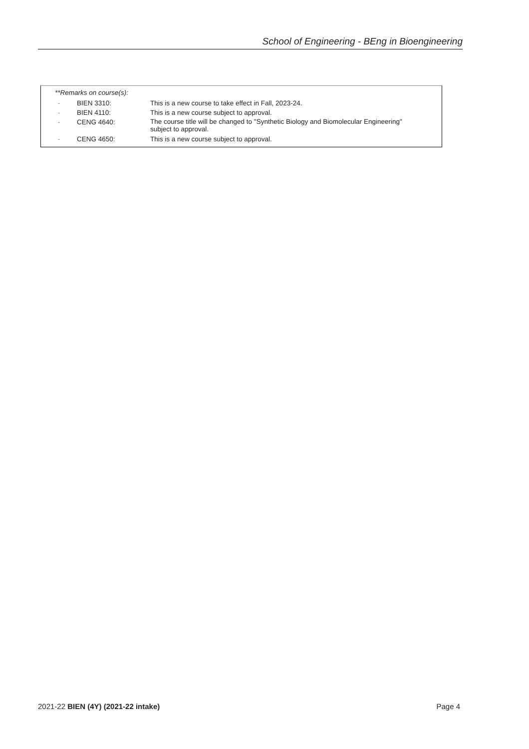School of Engineering - BEng in Bioengineering
**Remarks on course(s):
| - | BIEN 3310: | This is a new course to take effect in Fall, 2023-24. |
| - | BIEN 4110: | This is a new course subject to approval. |
| - | CENG 4640: | The course title will be changed to "Synthetic Biology and Biomolecular Engineering" subject to approval. |
| - | CENG 4650: | This is a new course subject to approval. |
2021-22 BIEN (4Y) (2021-22 intake) Page 4